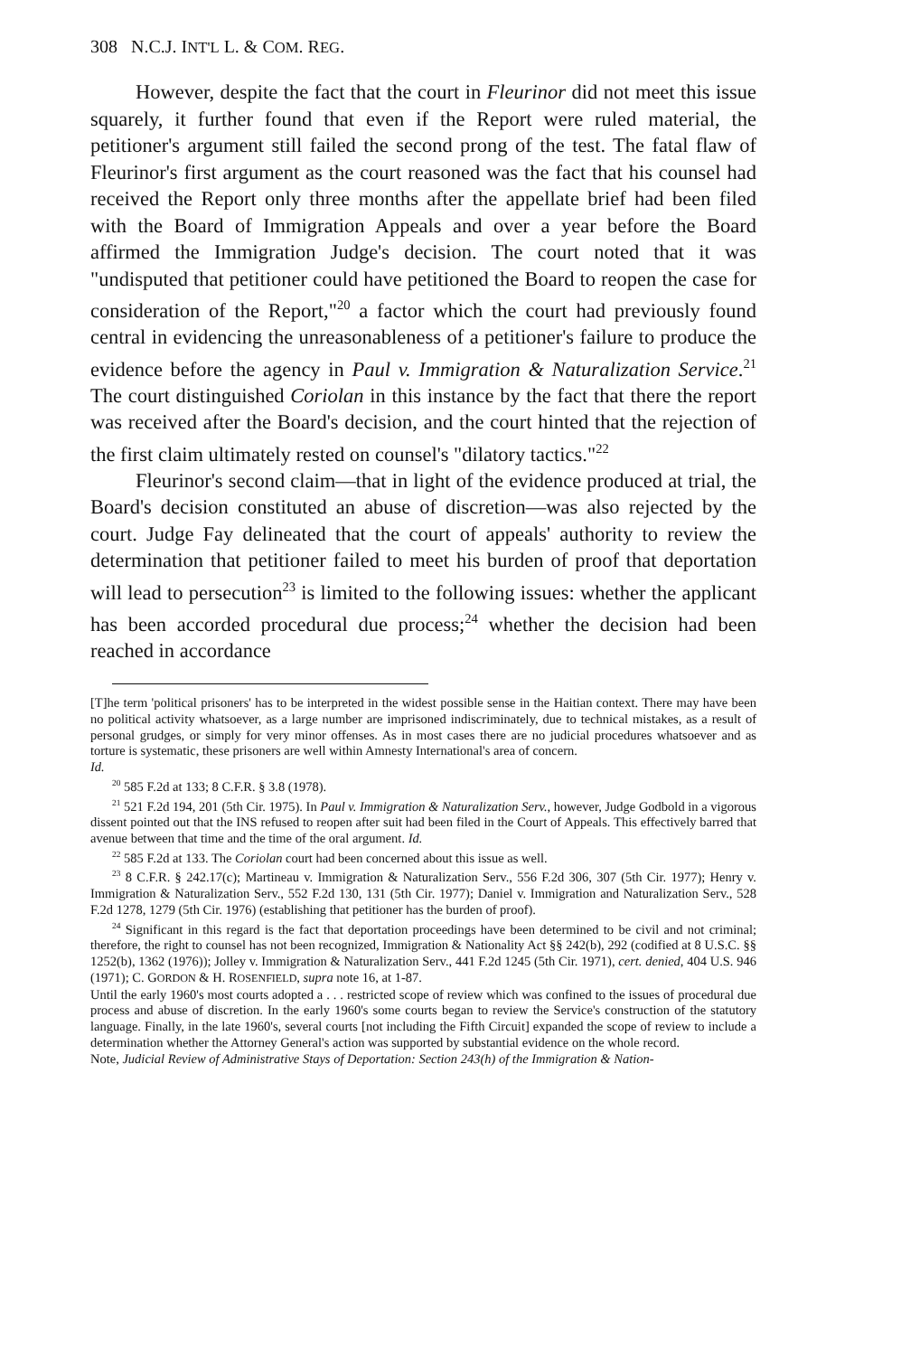308 N.C.J. INT'L L. & COM. REG.
However, despite the fact that the court in Fleurinor did not meet this issue squarely, it further found that even if the Report were ruled material, the petitioner's argument still failed the second prong of the test. The fatal flaw of Fleurinor's first argument as the court reasoned was the fact that his counsel had received the Report only three months after the appellate brief had been filed with the Board of Immigration Appeals and over a year before the Board affirmed the Immigration Judge's decision. The court noted that it was "undisputed that petitioner could have petitioned the Board to reopen the case for consideration of the Report,"<sup>20</sup> a factor which the court had previously found central in evidencing the unreasonableness of a petitioner's failure to produce the evidence before the agency in Paul v. Immigration & Naturalization Service.<sup>21</sup> The court distinguished Coriolan in this instance by the fact that there the report was received after the Board's decision, and the court hinted that the rejection of the first claim ultimately rested on counsel's "dilatory tactics."<sup>22</sup>
Fleurinor's second claim—that in light of the evidence produced at trial, the Board's decision constituted an abuse of discretion—was also rejected by the court. Judge Fay delineated that the court of appeals' authority to review the determination that petitioner failed to meet his burden of proof that deportation will lead to persecution<sup>23</sup> is limited to the following issues: whether the applicant has been accorded procedural due process;<sup>24</sup> whether the decision had been reached in accordance
[T]he term 'political prisoners' has to be interpreted in the widest possible sense in the Haitian context. There may have been no political activity whatsoever, as a large number are imprisoned indiscriminately, due to technical mistakes, as a result of personal grudges, or simply for very minor offenses. As in most cases there are no judicial procedures whatsoever and as torture is systematic, these prisoners are well within Amnesty International's area of concern.
Id.
<sup>20</sup> 585 F.2d at 133; 8 C.F.R. § 3.8 (1978).
<sup>21</sup> 521 F.2d 194, 201 (5th Cir. 1975). In Paul v. Immigration & Naturalization Serv., however, Judge Godbold in a vigorous dissent pointed out that the INS refused to reopen after suit had been filed in the Court of Appeals. This effectively barred that avenue between that time and the time of the oral argument. Id.
<sup>22</sup> 585 F.2d at 133. The Coriolan court had been concerned about this issue as well.
<sup>23</sup> 8 C.F.R. § 242.17(c); Martineau v. Immigration & Naturalization Serv., 556 F.2d 306, 307 (5th Cir. 1977); Henry v. Immigration & Naturalization Serv., 552 F.2d 130, 131 (5th Cir. 1977); Daniel v. Immigration and Naturalization Serv., 528 F.2d 1278, 1279 (5th Cir. 1976) (establishing that petitioner has the burden of proof).
<sup>24</sup> Significant in this regard is the fact that deportation proceedings have been determined to be civil and not criminal; therefore, the right to counsel has not been recognized, Immigration & Nationality Act §§ 242(b), 292 (codified at 8 U.S.C. §§ 1252(b), 1362 (1976)); Jolley v. Immigration & Naturalization Serv., 441 F.2d 1245 (5th Cir. 1971), cert. denied, 404 U.S. 946 (1971); C. GORDON & H. ROSENFIELD, supra note 16, at 1-87.
Until the early 1960's most courts adopted a . . . restricted scope of review which was confined to the issues of procedural due process and abuse of discretion. In the early 1960's some courts began to review the Service's construction of the statutory language. Finally, in the late 1960's, several courts [not including the Fifth Circuit] expanded the scope of review to include a determination whether the Attorney General's action was supported by substantial evidence on the whole record.
Note, Judicial Review of Administrative Stays of Deportation: Section 243(h) of the Immigration & Nation-